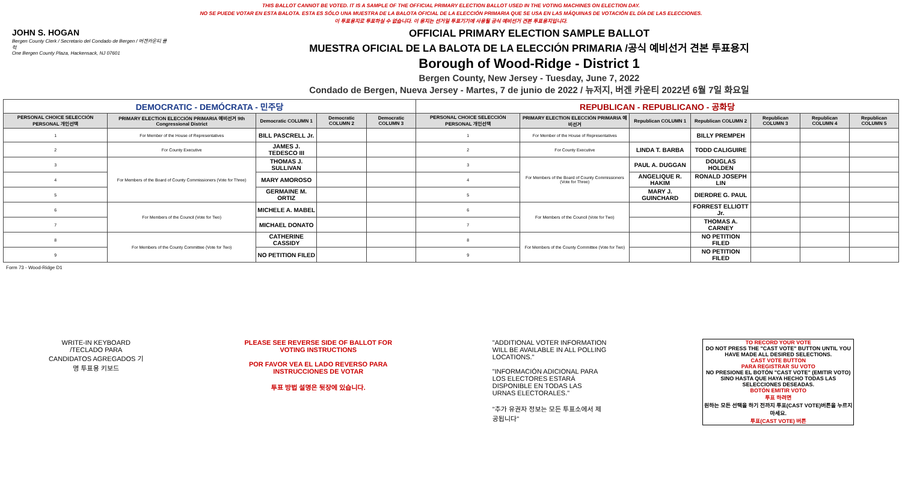THIS BALLOT CANNOT BE VOTED. IT IS A SAMPLE OF THE OFFICIAL PRIMARY ELECTION BALLOT USED IN THE VOTING MACHINES ON ELECTION DAY.
NO SE PUEDE VOTAR EN ESTA BALOTA. ESTA ES SÓLO UNA MUESTRA DE LA BALOTA OFICIAL DE LA ELECCIÓN PRIMARIA QUE SE USA EN LAS MÁQUINAS DE VOTACIÓN EL DÍA DE LAS ELECCIONES.
이 투표용지로 투표하실 수 없습니다. 이 용지는 선거일 투표기기에 사용될 공식 예비선거 견본 투표용지입니다.
JOHN S. HOGAN
Bergen County Clerk / Secretario del Condado de Bergen / 버겐카운티 클럭
One Bergen County Plaza, Hackensack, NJ 07601
OFFICIAL PRIMARY ELECTION SAMPLE BALLOT
MUESTRA OFICIAL DE LA BALOTA DE LA ELECCIÓN PRIMARIA /공식 예비선거 견본 투표용지
Borough of Wood-Ridge - District 1
Bergen County, New Jersey - Tuesday, June 7, 2022
Condado de Bergen, Nueva Jersey - Martes, 7 de junio de 2022 / 뉴저지, 버겐 카운티 2022년 6월 7일 화요일
| DEMOCRATIC - DEMÓCRATA - 민주당 | | | | | REPUBLICAN - REPUBLICANO - 공화당 | | | | | | |
| PERSONAL CHOICE SELECCIÓN PERSONAL 개인선택 | PRIMARY ELECTION ELECCIÓN PRIMARIA 예비선거 9th Congressional District | Democratic COLUMN 1 | Democratic COLUMN 2 | Democratic COLUMN 3 | PERSONAL CHOICE SELECCIÓN PERSONAL 개인선택 | PRIMARY ELECTION ELECCIÓN PRIMARIA 예비선거 | Republican COLUMN 1 | Republican COLUMN 2 | Republican COLUMN 3 | Republican COLUMN 4 | Republican COLUMN 5 |
| 1 | For Member of the House of Representatives | BILL PASCRELL Jr. | | | 1 | For Member of the House of Representatives | | BILLY PREMPEH | | | |
| 2 | For County Executive | JAMES J. TEDESCO III | | | 2 | For County Executive | LINDA T. BARBA | TODD CALIGUIRE | | | |
| 3 | For Members of the Board of County Commissioners (Vote for Three) | THOMAS J. SULLIVAN | | | 3 | For Members of the Board of County Commissioners (Vote for Three) | PAUL A. DUGGAN | DOUGLAS HOLDEN | | | |
| 4 | | MARY AMOROSO | | | 4 | | ANGELIQUE R. HAKIM | RONALD JOSEPH LIN | | | |
| 5 | | GERMAINE M. ORTIZ | | | 5 | | MARY J. GUINCHARD | DIERDRE G. PAUL | | | |
| 6 | For Members of the Council (Vote for Two) | MICHELE A. MABEL | | | 6 | For Members of the Council (Vote for Two) | | FORREST ELLIOTT Jr. | | | |
| 7 | | MICHAEL DONATO | | | 7 | | | THOMAS A. CARNEY | | | |
| 8 | For Members of the County Committee (Vote for Two) | CATHERINE CASSIDY | | | 8 | For Members of the County Committee (Vote for Two) | | NO PETITION FILED | | | |
| 9 | | NO PETITION FILED | | | 9 | | | NO PETITION FILED | | | |
Form 73 - Wood-Ridge D1
WRITE-IN KEYBOARD /TECLADO PARA CANDIDATOS AGREGADOS 기명 투표용 키보드
PLEASE SEE REVERSE SIDE OF BALLOT FOR VOTING INSTRUCTIONS
POR FAVOR VEA EL LADO REVERSO PARA INSTRUCCIONES DE VOTAR
투표 방법 설명은 뒷장에 있습니다.
"ADDITIONAL VOTER INFORMATION WILL BE AVAILABLE IN ALL POLLING LOCATIONS."
"INFORMACIÓN ADICIONAL PARA LOS ELECTORES ESTARÁ DISPONIBLE EN TODAS LAS URNAS ELECTORALES."
"추가 유권자 정보는 모든 투표소에서 제공됩니다"
TO RECORD YOUR VOTE
DO NOT PRESS THE "CAST VOTE" BUTTON UNTIL YOU HAVE MADE ALL DESIRED SELECTIONS.
CAST VOTE BUTTON
PARA REGISTRAR SU VOTO
NO PRESIONE EL BOTÓN "CAST VOTE" (EMITIR VOTO) SINO HASTA QUE HAYA HECHO TODAS LAS SELECCIONES DESEADAS.
BOTÓN EMITIR VOTO
투표 하려면
원하는 모든 선택을 하기 전까지 투표(CAST VOTE)버튼을 누르지 마세요.
투표(CAST VOTE) 버튼